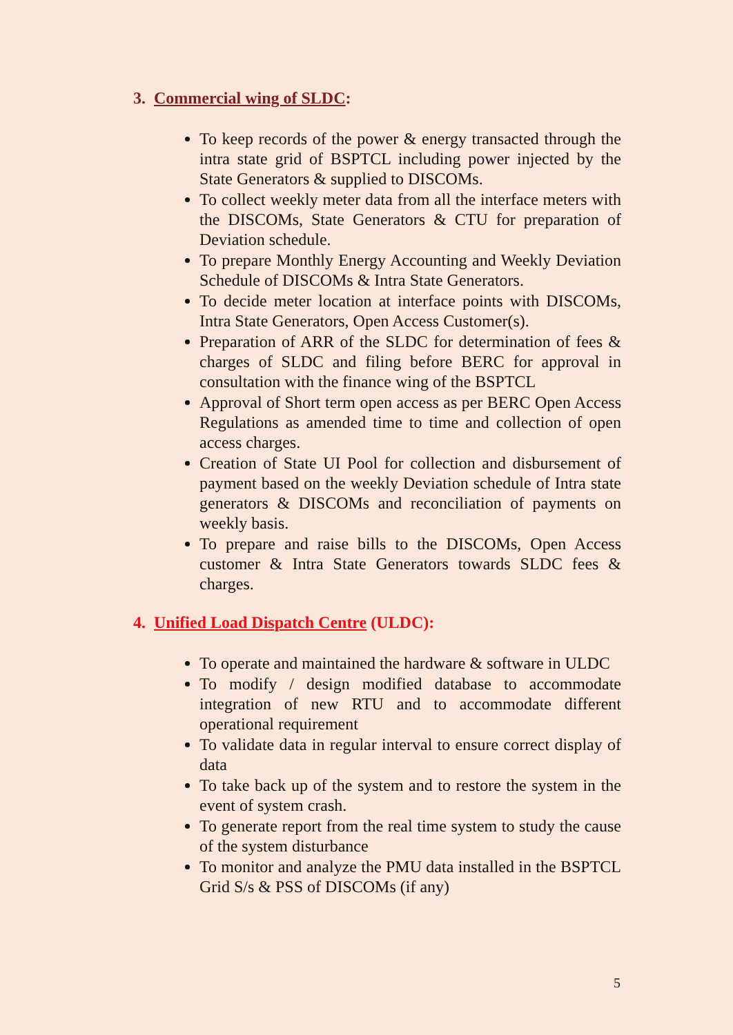3. Commercial wing of SLDC:
To keep records of the power & energy transacted through the intra state grid of BSPTCL including power injected by the State Generators & supplied to DISCOMs.
To collect weekly meter data from all the interface meters with the DISCOMs, State Generators & CTU for preparation of Deviation schedule.
To prepare Monthly Energy Accounting and Weekly Deviation Schedule of DISCOMs & Intra State Generators.
To decide meter location at interface points with DISCOMs, Intra State Generators, Open Access Customer(s).
Preparation of ARR of the SLDC for determination of fees & charges of SLDC and filing before BERC for approval in consultation with the finance wing of the BSPTCL
Approval of Short term open access as per BERC Open Access Regulations as amended time to time and collection of open access charges.
Creation of State UI Pool for collection and disbursement of payment based on the weekly Deviation schedule of Intra state generators & DISCOMs and reconciliation of payments on weekly basis.
To prepare and raise bills to the DISCOMs, Open Access customer & Intra State Generators towards SLDC fees & charges.
4. Unified Load Dispatch Centre (ULDC):
To operate and maintained the hardware & software in ULDC
To modify / design modified database to accommodate integration of new RTU and to accommodate different operational requirement
To validate data in regular interval to ensure correct display of data
To take back up of the system and to restore the system in the event of system crash.
To generate report from the real time system to study the cause of the system disturbance
To monitor and analyze the PMU data installed in the BSPTCL Grid S/s & PSS of DISCOMs (if any)
5